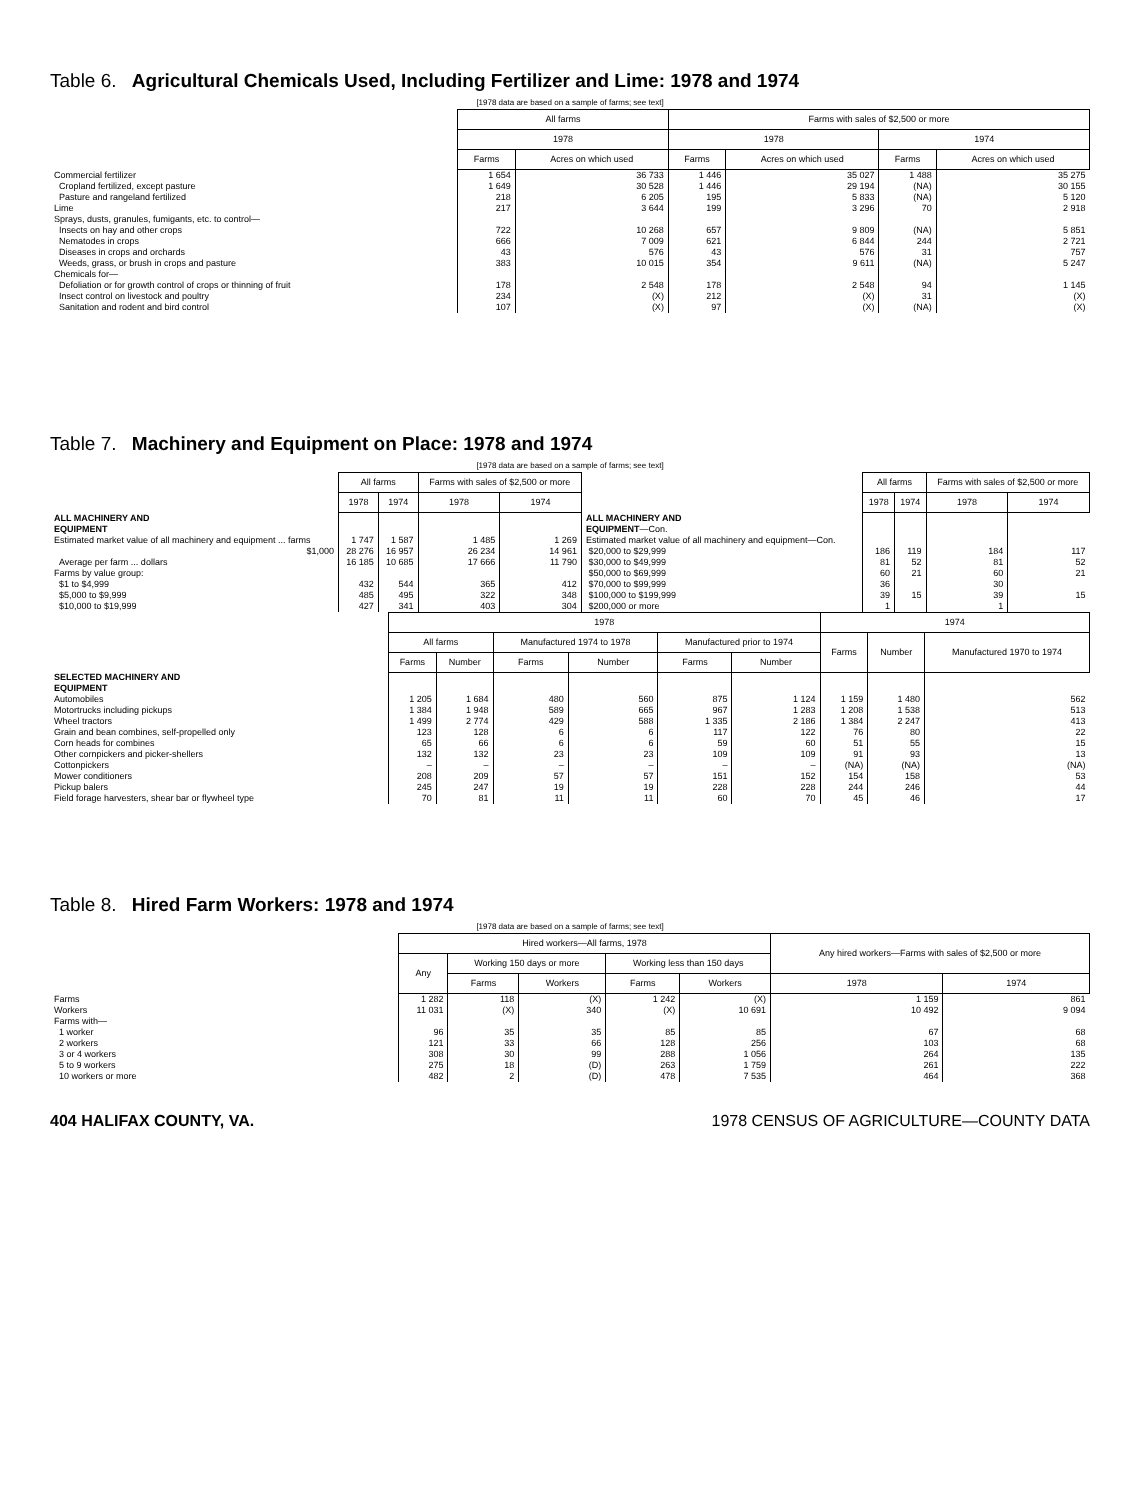Table 6. Agricultural Chemicals Used, Including Fertilizer and Lime: 1978 and 1974
[1978 data are based on a sample of farms; see text]
| | All farms | | Farms with sales of $2,500 or more | | | |
| | 1978 | | 1978 | | 1974 | |
| | Farms | Acres on which used | Farms | Acres on which used | Farms | Acres on which used |
| Commercial fertilizer | 1 654 | 36 733 | 1 446 | 35 027 | 1 488 | 35 275 |
| Cropland fertilized, except pasture | 1 649 | 30 528 | 1 446 | 29 194 | (NA) | 30 155 |
| Pasture and rangeland fertilized | 218 | 6 205 | 195 | 5 833 | (NA) | 5 120 |
| Lime | 217 | 3 644 | 199 | 3 296 | 70 | 2 918 |
| Sprays, dusts, granules, fumigants, etc. to control— | | | | | | |
| Insects on hay and other crops | 722 | 10 268 | 657 | 9 809 | (NA) | 5 851 |
| Nematodes in crops | 666 | 7 009 | 621 | 6 844 | 244 | 2 721 |
| Diseases in crops and orchards | 43 | 576 | 43 | 576 | 31 | 757 |
| Weeds, grass, or brush in crops and pasture | 383 | 10 015 | 354 | 9 611 | (NA) | 5 247 |
| Chemicals for— | | | | | | |
| Defoliation or for growth control of crops or thinning of fruit | 178 | 2 548 | 178 | 2 548 | 94 | 1 145 |
| Insect control on livestock and poultry | 234 | (X) | 212 | (X) | 31 | (X) |
| Sanitation and rodent and bird control | 107 | (X) | 97 | (X) | (NA) | (X) |
Table 7. Machinery and Equipment on Place: 1978 and 1974
[1978 data are based on a sample of farms; see text]
| | All farms | | Farms with sales of $2,500 or more | | | All farms | | Farms with sales of $2,500 or more | |
| | 1978 | 1974 | 1978 | 1974 | | 1978 | 1974 | 1978 | 1974 |
| ALL MACHINERY AND EQUIPMENT | | | | | ALL MACHINERY AND EQUIPMENT —Con. | | | | |
| Estimated market value of all machinery and equipment ... farms | 1 747 | 1 587 | 1 485 | 1 269 | Estimated market value of all machinery and equipment—Con. | | | | |
| $1,000 | 28 276 | 16 957 | 26 234 | 14 961 | $20,000 to $29,999 | 186 | 119 | 184 | 117 |
| Average per farm ... dollars | 16 185 | 10 685 | 17 666 | 11 790 | $30,000 to $49,999 | 81 | 52 | 81 | 52 |
| Farms by value group: | | | | | $50,000 to $69,999 | 60 | 21 | 60 | 21 |
| $1 to $4,999 | 432 | 544 | 365 | 412 | $70,000 to $99,999 | 36 | 15 | 30 | 15 |
| $5,000 to $9,999 | 485 | 495 | 322 | 348 | $100,000 to $199,999 | 39 | | 39 | |
| $10,000 to $19,999 | 427 | 341 | 403 | 304 | $200,000 or more | 1 | | 1 | |
| | 1978 | | | | | | 1974 | | |
| | All farms | | Manufactured 1974 to 1978 | | Manufactured prior to 1974 | | Farms | Number | Manufactured 1970 to 1974 |
| | Farms | Number | Farms | Number | Farms | Number | | | |
| SELECTED MACHINERY AND EQUIPMENT | | | | | | | | | |
| Automobiles | 1 205 | 1 684 | 480 | 560 | 875 | 1 124 | 1 159 | 1 480 | 562 |
| Motortrucks including pickups | 1 384 | 1 948 | 589 | 665 | 967 | 1 283 | 1 208 | 1 538 | 513 |
| Wheel tractors | 1 499 | 2 774 | 429 | 588 | 1 335 | 2 186 | 1 384 | 2 247 | 413 |
| Grain and bean combines, self-propelled only | 123 | 128 | 6 | 6 | 117 | 122 | 76 | 80 | 22 |
| Corn heads for combines | 65 | 66 | 6 | 6 | 59 | 60 | 51 | 55 | 15 |
| Other cornpickers and picker-shellers | 132 | 132 | 23 | 23 | 109 | 109 | 91 | 93 | 13 |
| Cottonpickers | – | – | – | – | – | – | (NA) | (NA) | (NA) |
| Mower conditioners | 208 | 209 | 57 | 57 | 151 | 152 | 154 | 158 | 53 |
| Pickup balers | 245 | 247 | 19 | 19 | 228 | 228 | 244 | 246 | 44 |
| Field forage harvesters, shear bar or flywheel type | 70 | 81 | 11 | 11 | 60 | 70 | 45 | 46 | 17 |
Table 8. Hired Farm Workers: 1978 and 1974
[1978 data are based on a sample of farms; see text]
| | Hired workers—All farms, 1978 | | | | | Any hired workers—Farms with sales of $2,500 or more | |
| | Any | Working 150 days or more | | Working less than 150 days | | | |
| | | Farms | Workers | Farms | Workers | 1978 | 1974 |
| Farms | 1 282 | 118 | (X) | 1 242 | (X) | 1 159 | 861 |
| Workers | 11 031 | (X) | 340 | (X) | 10 691 | 10 492 | 9 094 |
| Farms with— | | | | | | | |
| 1 worker | 96 | 35 | 35 | 85 | 85 | 67 | 68 |
| 2 workers | 121 | 33 | 66 | 128 | 256 | 103 | 68 |
| 3 or 4 workers | 308 | 30 | 99 | 288 | 1 056 | 264 | 135 |
| 5 to 9 workers | 275 | 18 | (D) | 263 | 1 759 | 261 | 222 |
| 10 workers or more | 482 | 2 | (D) | 478 | 7 535 | 464 | 368 |
404 HALIFAX COUNTY, VA. 1978 CENSUS OF AGRICULTURE—COUNTY DATA